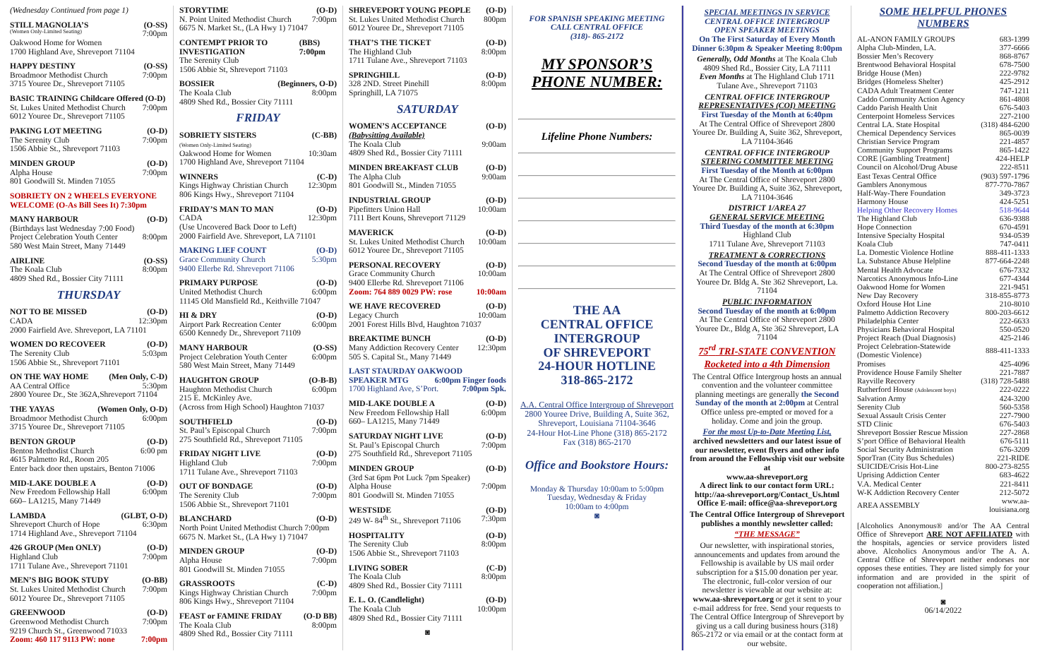(Wednesday Continued from page 1)
STILL MAGNOLIA’S (O-SS)
(Women Only-Limited Seating) 7:00pm
Oakwood Home for Women
1700 Highland Ave, Shreveport 71104
HAPPY DESTINY (O-SS)
Broadmoor Methodist Church 7:00pm
3715 Youree Dr., Shreveport 71105
BASIC TRAINING Childcare Offered (O-D)
St. Lukes United Methodist Church 7:00pm
6012 Youree Dr., Shreveport 71105
PAKING LOT MEETING (O-D)
The Serenity Club 7:00pm
1506 Abbie St., Shreveport 71103
MINDEN GROUP (O-D)
Alpha House 7:00pm
801 Goodwill St. Minden 71055
SOBRIETY ON 2 WHEELS EVERYONE WELCOME (O-As Bill Sees It) 7:30pm
MANY HARBOUR (O-D)
(Birthdays last Wednesday 7:00 Food)
Project Celebration Youth Center 8:00pm
580 West Main Street, Many 71449
AIRLINE (O-SS)
The Koala Club 8:00pm
4809 Shed Rd., Bossier City 71111
THURSDAY
NOT TO BE MISSED (O-D)
CADA 12:30pm
2000 Fairfield Ave. Shreveport, LA 71101
WOMEN DO RECOVEER (O-D)
The Serenity Club 5:03pm
1506 Abbie St., Shreveport 71101
ON THE WAY HOME (Men Only, C-D)
AA Central Office 5:30pm
2800 Youree Dr., Ste 362A,Shreveport 71104
THE YAYAS (Women Only, O-D)
Broadmoor Methodist Church 6:00pm
3715 Youree Dr., Shreveport 71105
BENTON GROUP (O-D)
Benton Methodist Church 6:00 pm
4615 Palmetto Rd., Room 205
Enter back door then upstairs, Benton 71006
MID-LAKE DOUBLE A (O-D)
New Freedom Fellowship Hall 6:00pm
660– LA1215, Many 71449
LAMBDA (GLBT, O-D)
Shreveport Church of Hope 6:30pm
1714 Highland Ave., Shreveport 71104
426 GROUP (Men ONLY) (O-D)
Highland Club 7:00pm
1711 Tulane Ave., Shreveport 71101
MEN’S BIG BOOK STUDY (O-BB)
St. Lukes United Methodist Church 7:00pm
6012 Youree Dr., Shreveport 71105
GREENWOOD (O-D)
Greenwood Methodist Church 7:00pm
9219 Church St., Greenwood 71033
Zoom: 460 117 9113 PW: none 7:00pm
STORYTIME (O-D)
N. Point United Methodist Church 7:00pm
6675 N. Market St., (LA Hwy 1) 71047
CONTEMPT PRIOR TO INVESTIGATION (BBS) 7:00pm
The Serenity Club
1506 Abbie St, Shreveport 71103
BOSSIER (Beginners, O-D)
The Koala Club 8:00pm
4809 Shed Rd., Bossier City 71111
FRIDAY
SOBRIETY SISTERS (C-BB)
(Women Only-Limited Seating)
Oakwood Home for Women 10:30am
1700 Highland Ave, Shreveport 71104
WINNERS (C-D)
Kings Highway Christian Church 12:30pm
806 Kings Hwy., Shreveport 71104
FRIDAY’S MAN TO MAN (O-D)
CADA 12:30pm
(Use Uncovered Back Door to Left)
2000 Fairfield Ave. Shreveport, LA 71101
MAKING LIEF COUNT (O-D)
Grace Community Church 5:30pm
9400 Ellerbe Rd. Shreveport 71106
PRIMARY PURPOSE (O-D)
United Methodist Church 6:00pm
11145 Old Mansfield Rd., Keithville 71047
HI & DRY (O-D)
Airport Park Recreation Center 6:00pm
6500 Kennedy Dr., Shreveport 71109
MANY HARBOUR (O-SS)
Project Celebration Youth Center 6:00pm
580 West Main Street, Many 71449
HAUGHTON GROUP (O-B-B)
Haughton Methodist Church 6:00pm
215 E. McKinley Ave.
(Across from High School) Haughton 71037
SOUTHFIELD (O-D)
St. Paul’s Episcopal Church 7:00pm
275 Southfield Rd., Shreveport 71105
FRIDAY NIGHT LIVE (O-D)
Highland Club 7:00pm
1711 Tulane Ave., Shreveport 71103
OUT OF BONDAGE (O-D)
The Serenity Club 7:00pm
1506 Abbie St., Shreveport 71101
BLANCHARD (O-D)
North Point United Methodist Church 7:00pm
6675 N. Market St., (LA Hwy 1) 71047
MINDEN GROUP (O-D)
Alpha House 7:00pm
801 Goodwill St. Minden 71055
GRASSROOTS (C-D)
Kings Highway Christian Church 7:00pm
806 Kings Hwy., Shreveport 71104
FEAST or FAMINE FRIDAY (O-D BB)
The Koala Club 8:00pm
4809 Shed Rd., Bossier City 71111
SHREVEPORT YOUNG PEOPLE (O-D)
St. Lukes United Methodist Church 800pm
6012 Youree Dr., Shreveport 71105
THAT’S THE TICKET (O-D)
The Highland Club 8:00pm
1711 Tulane Ave., Shreveport 71103
SPRINGHILL (O-D)
328 2ND. Street Pinehill 8:00pm
Springhill, LA 71075
SATURDAY
WOMEN’S ACCEPTANCE (O-D)
(Babysitting Available)
The Koala Club 9:00am
4809 Shed Rd., Bossier City 71111
MINDEN BREAKFAST CLUB (O-D)
The Alpha Club 9:00am
801 Goodwill St., Minden 71055
INDUSTRIAL GROUP (O-D)
Pipefitters Union Hall 10:00am
7111 Bert Kouns, Shreveport 71129
MAVERICK (O-D)
St. Lukes United Methodist Church 10:00am
6012 Youree Dr., Shreveport 71105
PERSONAL RECOVERY (O-D)
Grace Community Church 10:00am
9400 Ellerbe Rd. Shreveport 71106
Zoom: 764 889 0029 PW: rose 10:00am
WE HAVE RECOVERED (O-D)
Legacy Church 10:00am
2001 Forest Hills Blvd, Haughton 71037
BREAKTIME BUNCH (O-D)
Many Addiction Recovery Center 12:30pm
505 S. Capital St., Many 71449
LAST STAURDAY OAKWOOD
SPEAKER MTG 6:00pm Finger foods
1700 Highland Ave, S’Port. 7:00pm Spk.
MID-LAKE DOUBLE A (O-D)
New Freedom Fellowship Hall 6:00pm
660– LA1215, Many 71449
SATURDAY NIGHT LIVE (O-D)
St. Paul’s Episcopal Church 7:00pm
275 Southfield Rd., Shreveport 71105
MINDEN GROUP (O-D)
(3rd Sat 6pm Pot Luck 7pm Speaker)
Alpha House 7:00pm
801 Goodwill St. Minden 71055
WESTSIDE (O-D)
249 W- 84<sup>th</sup> St., Shreveport 71106 7:30pm
HOSPITALITY (O-D)
The Serenity Club 8:00pm
1506 Abbie St., Shreveport 71103
LIVING SOBER (C-D)
The Koala Club 8:00pm
4809 Shed Rd., Bossier City 71111
E. L. O. (Candlelight) (O-D)
The Koala Club 10:00pm
4809 Shed Rd., Bossier City 71111
◙
FOR SPANISH SPEAKING MEETING
CALL CENTRAL OFFICE
(318)- 865-2172
MY SPONSOR’S PHONE NUMBER:
Lifeline Phone Numbers:
THE AA
CENTRAL OFFICE INTERGROUP
OF SHREVEPORT
24-HOUR HOTLINE
318-865-2172
A.A. Central Office Intergroup of Shreveport
2800 Youree Drive, Building A, Suite 362,
Shreveport, Louisiana 71104-3646
24-Hour Hot-Line Phone (318) 865-2172
Fax (318) 865-2170
Office and Bookstore Hours:
Monday & Thursday 10:00am to 5:00pm
Tuesday, Wednesday & Friday
10:00am to 4:00pm
◙
SPECIAL MEETINGS IN SERVICE
CENTRAL OFFICE INTERGROUP
OPEN SPEAKER MEETINGS
On The First Saturday of Every Month
Dinner 6:30pm & Speaker Meeting 8:00pm
Generally, Odd Months at The Koala Club 4809 Shed Rd., Bossier City, LA 71111
Even Months at The Highland Club 1711 Tulane Ave., Shreveport 71103
CENTRAL OFFICE INTERGROUP
REPRESENTATIVES (COI) MEETING
First Tuesday of the Month at 6:40pm
At The Central Office of Shreveport 2800 Youree Dr. Building A, Suite 362, Shreveport, LA 71104-3646
CENTRAL OFFICE INTERGROUP
STEERING COMMITTEE MEETING
First Tuesday of the Month at 6:00pm
At The Central Office of Shreveport 2800 Youree Dr. Building A, Suite 362, Shreveport, LA 71104-3646
DISTRICT 1/AREA 27
GENERAL SERVICE MEETING
Third Tuesday of the month at 6:30pm
Highland Club
1711 Tulane Ave, Shreveport 71103
TREATMENT & CORRECTIONS
Second Tuesday of the month at 6:00pm
At The Central Office of Shreveport 2800 Youree Dr. Bldg A. Ste 362 Shreveport, La. 71104
PUBLIC INFORMATION
Second Tuesday of the month at 6:00pm
At The Central Office of Shreveport 2800 Youree Dr., Bldg A, Ste 362 Shreveport, LA 71104
75<sup>rd</sup> TRI-STATE CONVENTION
Rocketed into a 4th Dimension
The Central Office Intergroup hosts an annual convention and the volunteer committee planning meetings are generally the Second Sunday of the month at 2:00pm at Central Office unless pre-empted or moved for a holiday. Come and join the group.
For the most Up-to-Date Meeting List,
archived newsletters and our latest issue of our newsletter, event flyers and other info from around the Fellowship visit our website at
www.aa-shreveport.org
A direct link to our contact form URL: http://aa-shreveport.org/Contact_Us.html
Office E-mail: office@aa-shreveport.org
The Central Office Intergroup of Shreveport
publishes a monthly newsletter called:
“THE MESSAGE”
Our newsletter, with inspirational stories, announcements and updates from around the Fellowship is available by US mail order subscription for a $15.00 donation per year. The electronic, full-color version of our newsletter is viewable at our website at: www.aa-shreveport.org or get it sent to your e-mail address for free. Send your requests to The Central Office Intergroup of Shreveport by giving us a call during business hours (318) 865-2172 or via email or at the contact form at our website.
SOME HELPFUL PHONES NUMBERS
| AL-ANON FAMILY GROUPS | 683-1399 |
| Alpha Club-Minden, LA. | 377-6666 |
| Bossier Men’s Recovery | 868-8767 |
| Brentwood Behavioral Hospital | 678-7500 |
| Bridge House (Men) | 222-9782 |
| Bridges (Homeless Shelter) | 425-2912 |
| CADA Adult Treatment Center | 747-1211 |
| Caddo Community Action Agency | 861-4808 |
| Caddo Parish Health Unit | 676-5403 |
| Centerpoint Homeless Services | 227-2100 |
| Central LA. State Hospital | (318) 484-6200 |
| Chemical Dependency Services | 865-0039 |
| Christian Service Program | 221-4857 |
| Community Support Programs | 865-1422 |
| CORE [Gambling Treatment] | 424-HELP |
| Council on Alcohol/Drug Abuse | 222-8511 |
| East Texas Central Office | (903) 597-1796 |
| Gamblers Anonymous | 877-770-7867 |
| Half-Way-There Foundation | 349-3723 |
| Harmony House | 424-5251 |
| Helping Other Recovery Homes | 518-9644 |
| The Highland Club | 636-9388 |
| Hope Connection | 670-4591 |
| Intensive Specialty Hospital | 934-0539 |
| Koala Club | 747-0411 |
| La. Domestic Violence Hotline | 888-411-1333 |
| La. Substance Abuse Helpline | 877-664-2248 |
| Mental Health Advocate | 676-7332 |
| Narcotics Anonymous Info-Line | 677-4344 |
| Oakwood Home for Women | 221-9451 |
| New Day Recovery | 318-855-8773 |
| Oxford House Hot Line | 210-8010 |
| Palmetto Addiction Recovery | 800-203-6612 |
| Philadelphia Center | 222-6633 |
| Physicians Behavioral Hospital | 550-0520 |
| Project Reach (Dual Diagnosis) | 425-2146 |
| Project Celebration-Statewide (Domestic Violence) | 888-411-1333 |
| Promises | 425-4096 |
| Providence House Family Shelter | 221-7887 |
| Rayville Recovery | (318) 728-5488 |
| Rutherford House (Adolescent boys) | 222-0222 |
| Salvation Army | 424-3200 |
| Serenity Club | 560-5358 |
| Sexual Assault Crisis Center | 227-7900 |
| STD Clinic | 676-5403 |
| Shreveport Bossier Rescue Mission | 227-2868 |
| S’port Office of Behavioral Health | 676-5111 |
| Social Security Administration | 676-3209 |
| SporTran (City Bus Schedules) | 221-RIDE |
| SUICIDE/Crisis Hot-Line | 800-273-8255 |
| Uprising Addiction Center | 683-4622 |
| V.A. Medical Center | 221-8411 |
| W-K Addiction Recovery Center | 212-5072 |
| AREA ASSEMBLY | www.aa-louisiana.org |
[Alcoholics Anonymous® and/or The AA Central Office of Shreveport ARE NOT AFFILIATED with the hospitals, agencies or service providers listed above. Alcoholics Anonymous and/or The A. A. Central Office of Shreveport neither endorses nor opposes these entities. They are listed simply for your information and are provided in the spirit of cooperation not affiliation.]
◙
06/14/2022